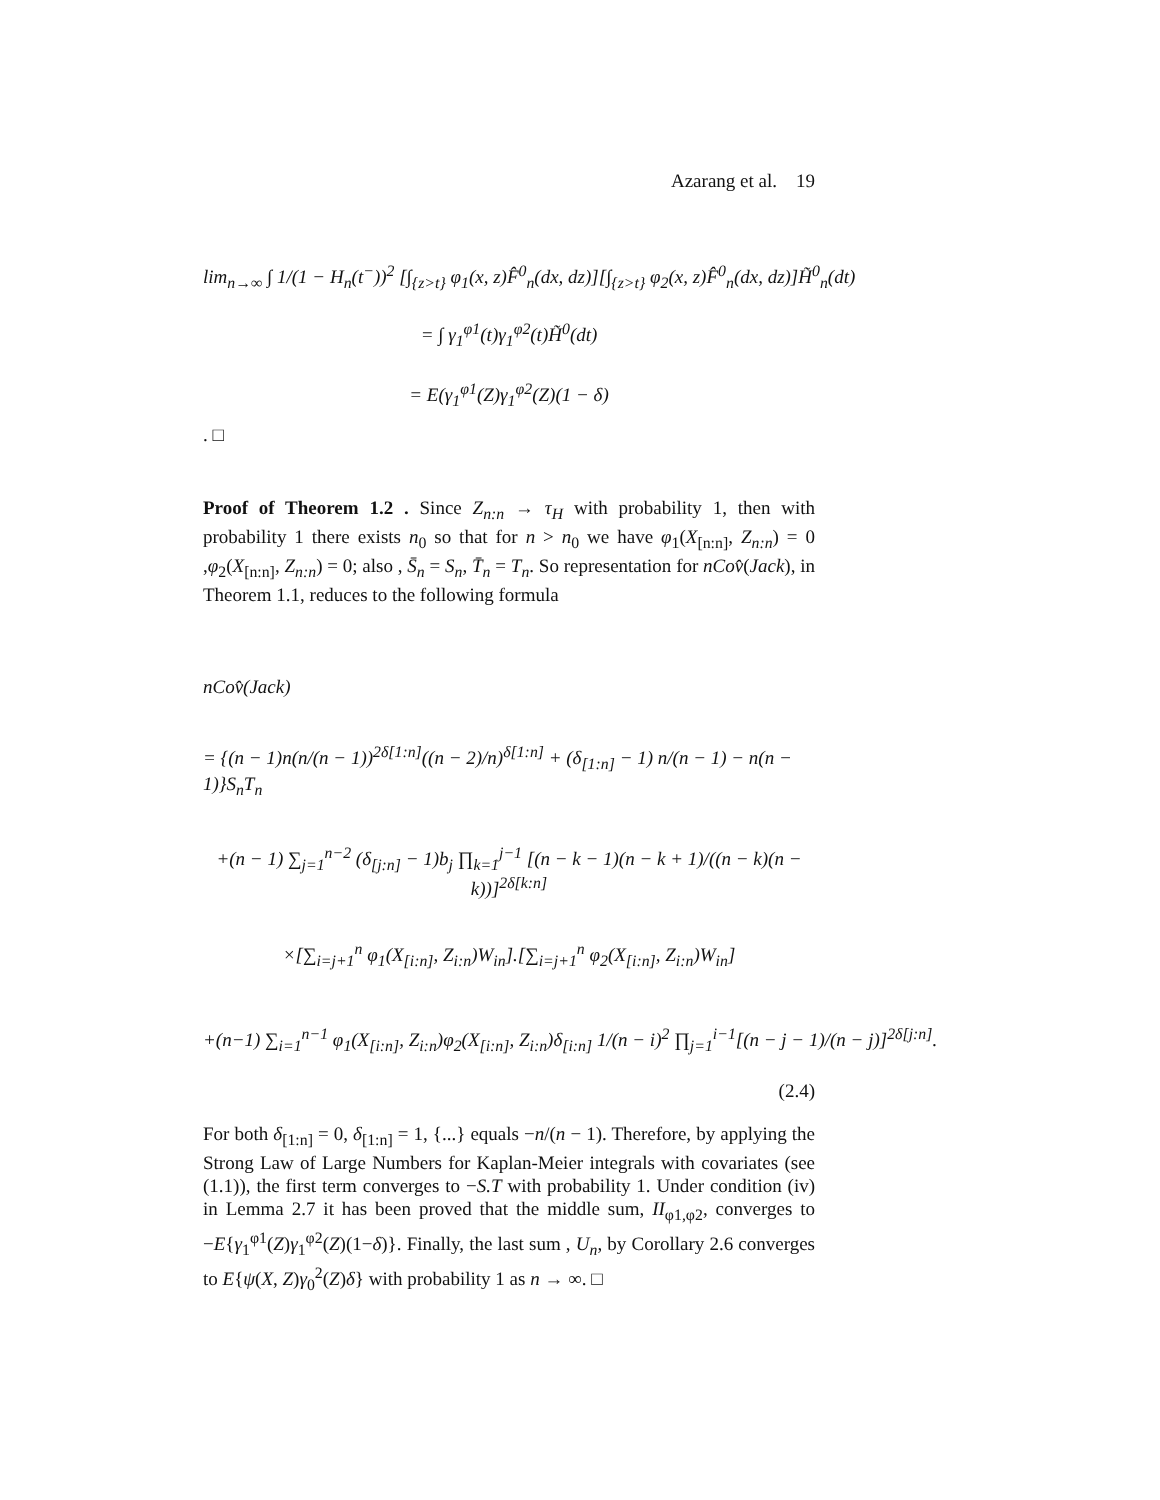Azarang et al. 19
lim<sub>n→∞</sub> ∫ 1/(1 − H<sub>n</sub>(t<sup>−</sup>))<sup>2</sup> [∫<sub>{z>t}</sub> φ<sub>1</sub>(x, z)F̂<sup>0</sup><sub>n</sub>(dx, dz)][∫<sub>{z>t}</sub> φ<sub>2</sub>(x, z)F̂<sup>0</sup><sub>n</sub>(dx, dz)]H̃<sup>0</sup><sub>n</sub>(dt)
= ∫ γ<sub>1</sub><sup>φ1</sup>(t)γ<sub>1</sub><sup>φ2</sup>(t)H̃<sup>0</sup>(dt)
= E(γ<sub>1</sub><sup>φ1</sup>(Z)γ<sub>1</sub><sup>φ2</sup>(Z)(1 − δ)
. □
Proof of Theorem 1.2 . Since Z<sub>n:n</sub> → τ<sub>H</sub> with probability 1, then with probability 1 there exists n<sub>0</sub> so that for n > n<sub>0</sub> we have φ<sub>1</sub>(X<sub>[n:n]</sub>, Z<sub>n:n</sub>) = 0 ,φ<sub>2</sub>(X<sub>[n:n]</sub>, Z<sub>n:n</sub>) = 0; also , S̄<sub>n</sub> = S<sub>n</sub>, T̄<sub>n</sub> = T<sub>n</sub>. So representation for nCov̂(Jack), in Theorem 1.1, reduces to the following formula
nCov̂(Jack)
= {(n − 1)n(n/(n − 1))<sup>2δ[1:n]</sup>((n − 2)/n)<sup>δ[1:n]</sup> + (δ<sub>[1:n]</sub> − 1) n/(n − 1) − n(n − 1)}S<sub>n</sub>T<sub>n</sub>
+(n − 1) ∑<sub>j=1</sub><sup>n−2</sup> (δ<sub>[j:n]</sub> − 1)b<sub>j</sub> ∏<sub>k=1</sub><sup>j−1</sup> [(n − k − 1)(n − k + 1)/((n − k)(n − k))]<sup>2δ[k:n]</sup>
×[∑<sub>i=j+1</sub><sup>n</sup> φ<sub>1</sub>(X<sub>[i:n]</sub>, Z<sub>i:n</sub>)W<sub>in</sub>].[∑<sub>i=j+1</sub><sup>n</sup> φ<sub>2</sub>(X<sub>[i:n]</sub>, Z<sub>i:n</sub>)W<sub>in</sub>]
+(n−1) ∑<sub>i=1</sub><sup>n−1</sup> φ<sub>1</sub>(X<sub>[i:n]</sub>, Z<sub>i:n</sub>)φ<sub>2</sub>(X<sub>[i:n]</sub>, Z<sub>i:n</sub>)δ<sub>[i:n]</sub> 1/(n − i)<sup>2</sup> ∏<sub>j=1</sub><sup>i−1</sup>[(n − j − 1)/(n − j)]<sup>2δ[j:n]</sup>.
(2.4)
For both δ<sub>[1:n]</sub> = 0, δ<sub>[1:n]</sub> = 1, {...} equals −n/(n − 1). Therefore, by applying the Strong Law of Large Numbers for Kaplan-Meier integrals with covariates (see (1.1)), the first term converges to −S.T with probability 1. Under condition (iv) in Lemma 2.7 it has been proved that the middle sum, II<sub>φ1,φ2</sub>, converges to −E{γ<sub>1</sub><sup>φ1</sup>(Z)γ<sub>1</sub><sup>φ2</sup>(Z)(1−δ)}. Finally, the last sum , U<sub>n</sub>, by Corollary 2.6 converges to E{ψ(X, Z)γ<sub>0</sub><sup>2</sup>(Z)δ} with probability 1 as n → ∞. □